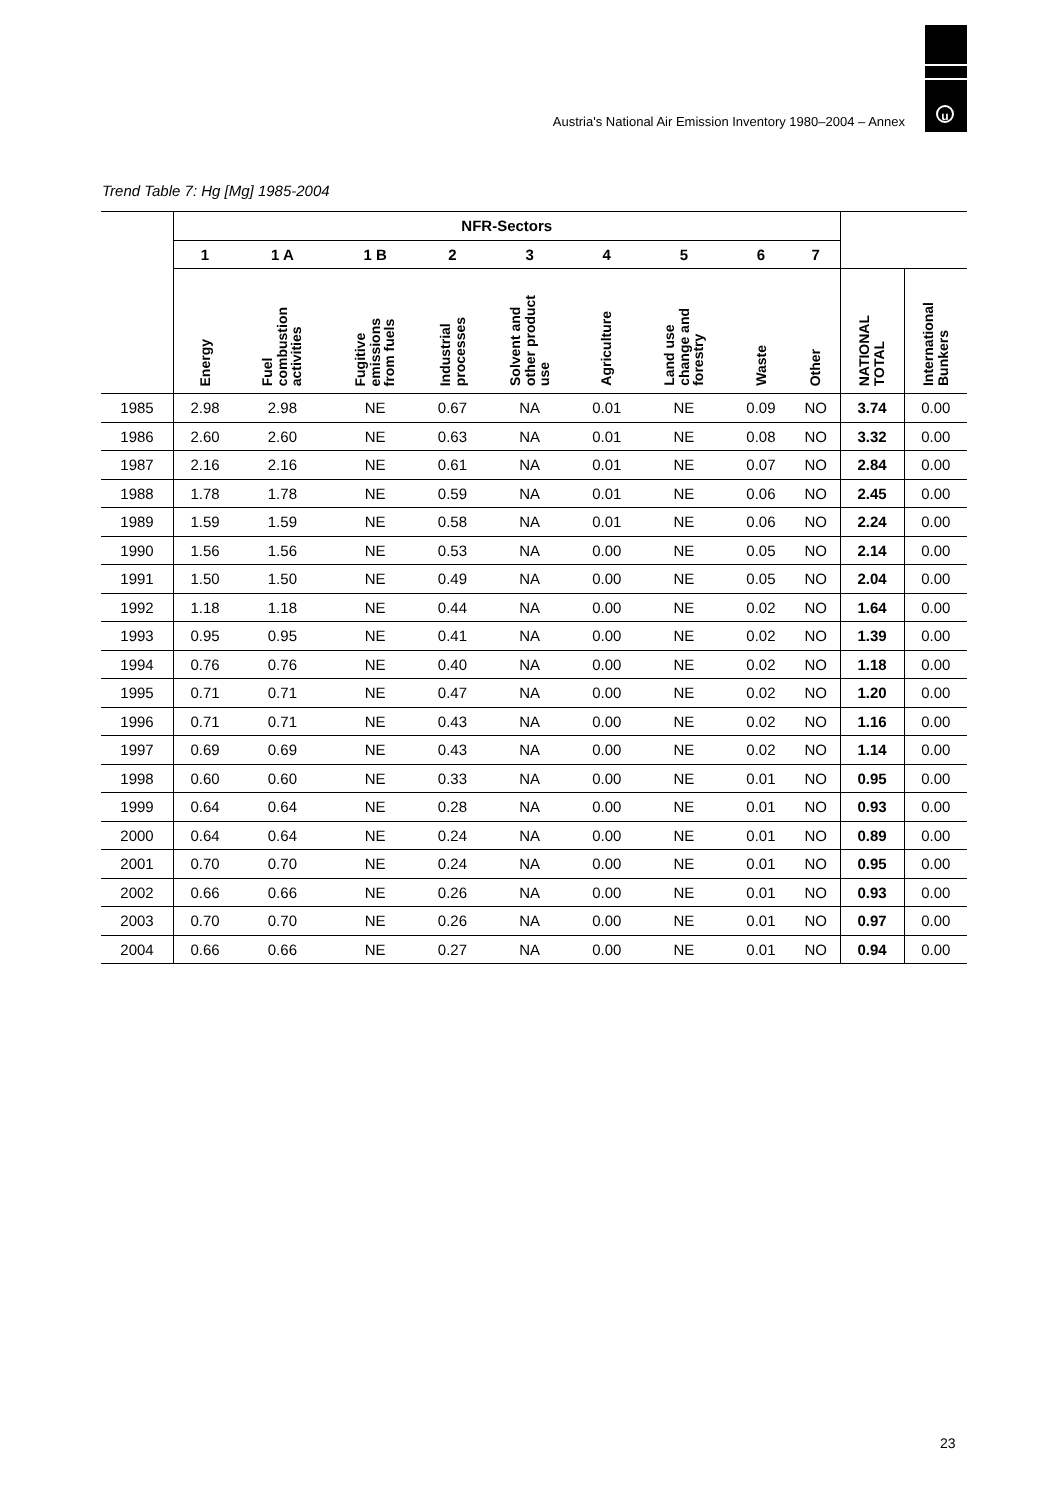u
Austria's National Air Emission Inventory 1980–2004 – Annex
Trend Table 7: Hg [Mg] 1985-2004
| | NFR-Sectors | | | | | | | | | | |
| --- | --- | --- | --- | --- | --- | --- | --- | --- | --- | --- | --- |
| | 1 | 1 A | 1 B | 2 | 3 | 4 | 5 | 6 | 7 | | |
| | Energy | Fuel combustion activities | Fugitive emissions from fuels | Industrial processes | Solvent and other product use | Agriculture | Land use change and forestry | Waste | Other | NATIONAL TOTAL | International Bunkers |
| 1985 | 2.98 | 2.98 | NE | 0.67 | NA | 0.01 | NE | 0.09 | NO | 3.74 | 0.00 |
| 1986 | 2.60 | 2.60 | NE | 0.63 | NA | 0.01 | NE | 0.08 | NO | 3.32 | 0.00 |
| 1987 | 2.16 | 2.16 | NE | 0.61 | NA | 0.01 | NE | 0.07 | NO | 2.84 | 0.00 |
| 1988 | 1.78 | 1.78 | NE | 0.59 | NA | 0.01 | NE | 0.06 | NO | 2.45 | 0.00 |
| 1989 | 1.59 | 1.59 | NE | 0.58 | NA | 0.01 | NE | 0.06 | NO | 2.24 | 0.00 |
| 1990 | 1.56 | 1.56 | NE | 0.53 | NA | 0.00 | NE | 0.05 | NO | 2.14 | 0.00 |
| 1991 | 1.50 | 1.50 | NE | 0.49 | NA | 0.00 | NE | 0.05 | NO | 2.04 | 0.00 |
| 1992 | 1.18 | 1.18 | NE | 0.44 | NA | 0.00 | NE | 0.02 | NO | 1.64 | 0.00 |
| 1993 | 0.95 | 0.95 | NE | 0.41 | NA | 0.00 | NE | 0.02 | NO | 1.39 | 0.00 |
| 1994 | 0.76 | 0.76 | NE | 0.40 | NA | 0.00 | NE | 0.02 | NO | 1.18 | 0.00 |
| 1995 | 0.71 | 0.71 | NE | 0.47 | NA | 0.00 | NE | 0.02 | NO | 1.20 | 0.00 |
| 1996 | 0.71 | 0.71 | NE | 0.43 | NA | 0.00 | NE | 0.02 | NO | 1.16 | 0.00 |
| 1997 | 0.69 | 0.69 | NE | 0.43 | NA | 0.00 | NE | 0.02 | NO | 1.14 | 0.00 |
| 1998 | 0.60 | 0.60 | NE | 0.33 | NA | 0.00 | NE | 0.01 | NO | 0.95 | 0.00 |
| 1999 | 0.64 | 0.64 | NE | 0.28 | NA | 0.00 | NE | 0.01 | NO | 0.93 | 0.00 |
| 2000 | 0.64 | 0.64 | NE | 0.24 | NA | 0.00 | NE | 0.01 | NO | 0.89 | 0.00 |
| 2001 | 0.70 | 0.70 | NE | 0.24 | NA | 0.00 | NE | 0.01 | NO | 0.95 | 0.00 |
| 2002 | 0.66 | 0.66 | NE | 0.26 | NA | 0.00 | NE | 0.01 | NO | 0.93 | 0.00 |
| 2003 | 0.70 | 0.70 | NE | 0.26 | NA | 0.00 | NE | 0.01 | NO | 0.97 | 0.00 |
| 2004 | 0.66 | 0.66 | NE | 0.27 | NA | 0.00 | NE | 0.01 | NO | 0.94 | 0.00 |
23